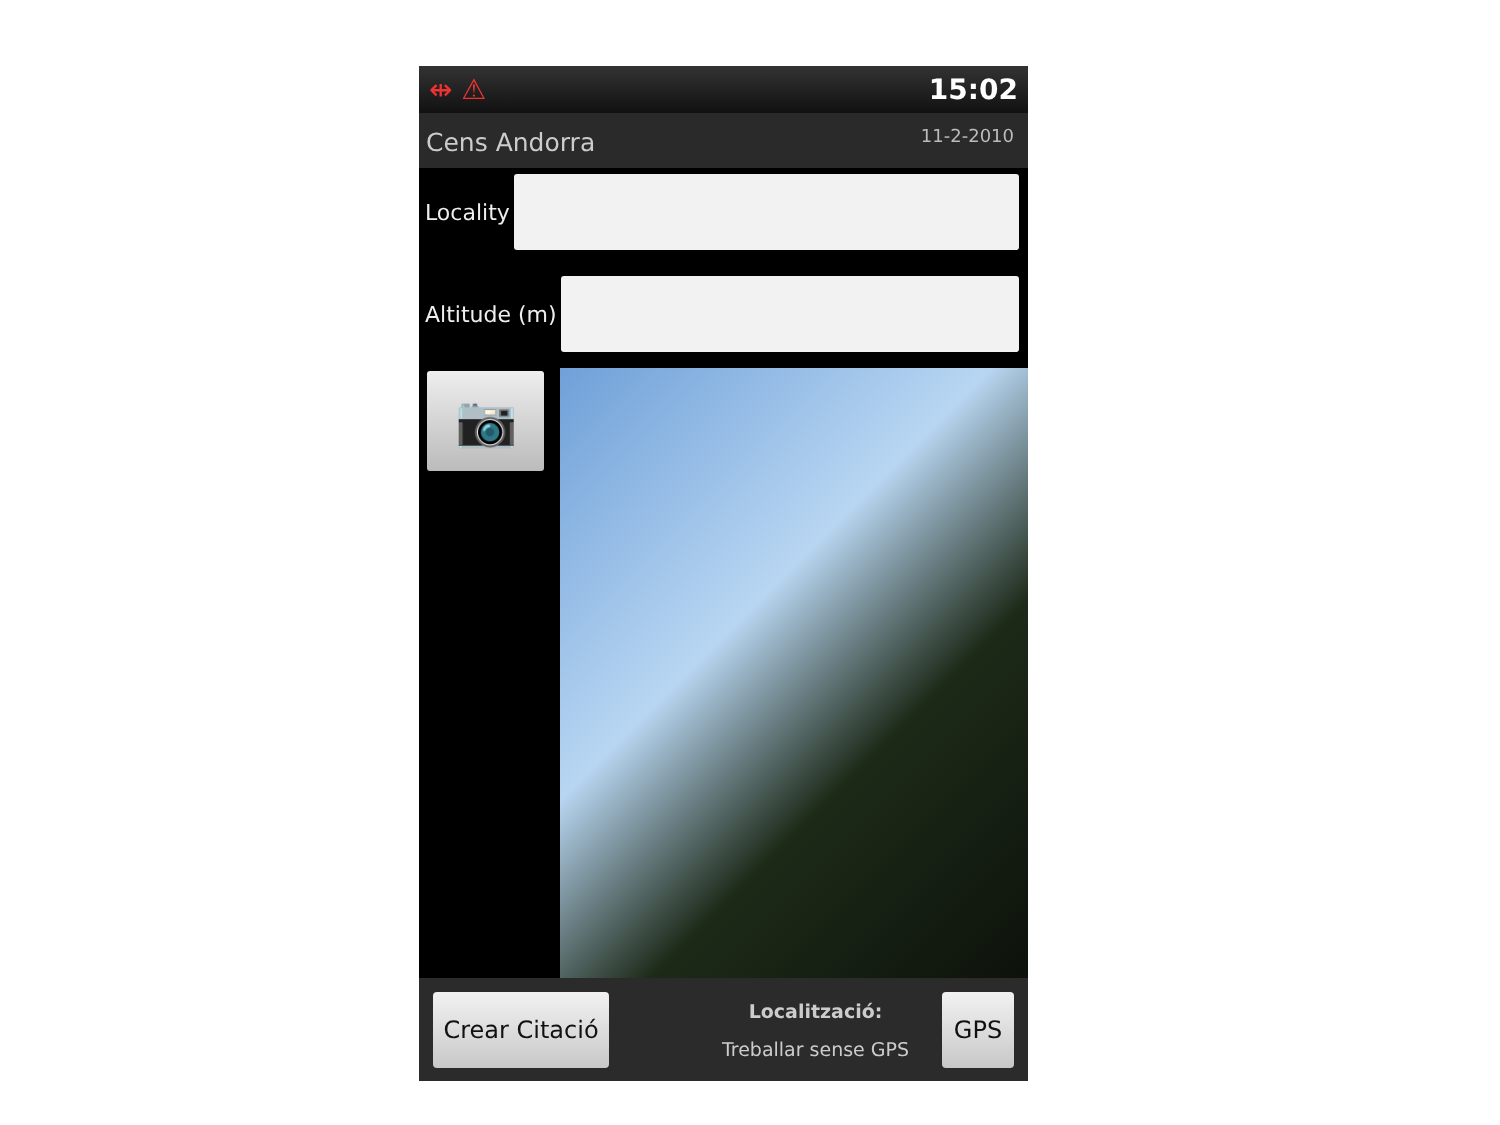⇹ ⚠ 15:02
Cens Andorra 11-2-2010
Locality
Altitude (m)
📷
Crear Citació
Localització:
Treballar sense GPS
GPS